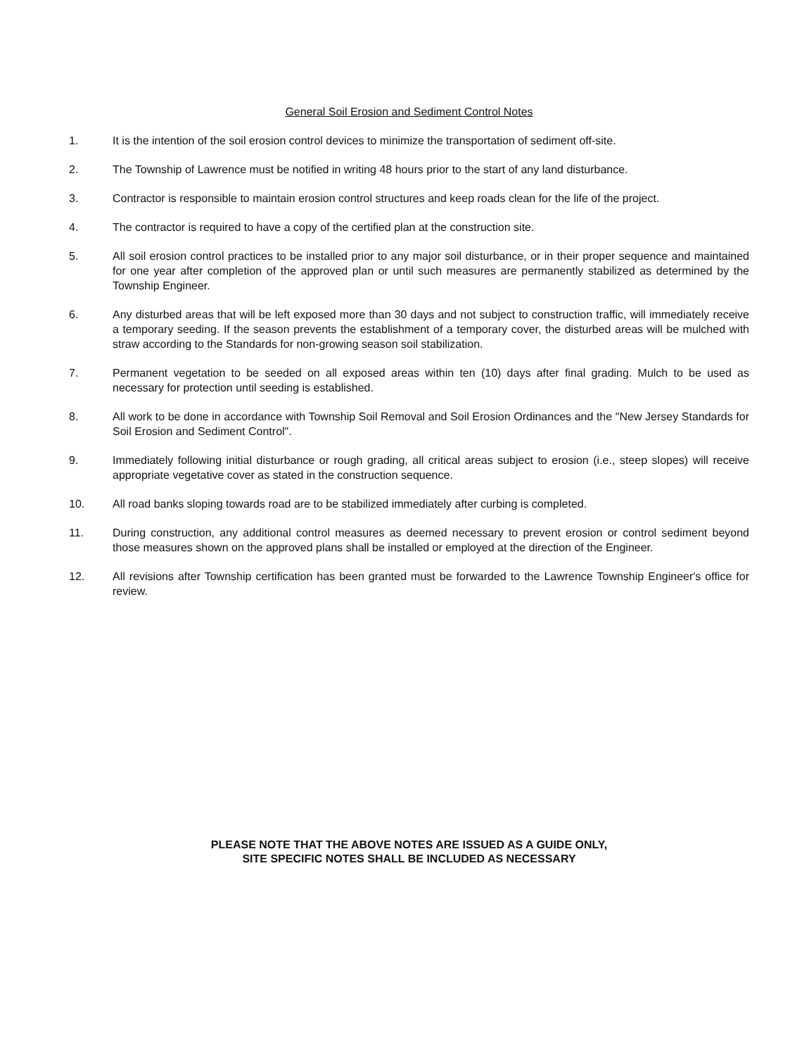General Soil Erosion and Sediment Control Notes
1. It is the intention of the soil erosion control devices to minimize the transportation of sediment off-site.
2. The Township of Lawrence must be notified in writing 48 hours prior to the start of any land disturbance.
3. Contractor is responsible to maintain erosion control structures and keep roads clean for the life of the project.
4. The contractor is required to have a copy of the certified plan at the construction site.
5. All soil erosion control practices to be installed prior to any major soil disturbance, or in their proper sequence and maintained for one year after completion of the approved plan or until such measures are permanently stabilized as determined by the Township Engineer.
6. Any disturbed areas that will be left exposed more than 30 days and not subject to construction traffic, will immediately receive a temporary seeding. If the season prevents the establishment of a temporary cover, the disturbed areas will be mulched with straw according to the Standards for non-growing season soil stabilization.
7. Permanent vegetation to be seeded on all exposed areas within ten (10) days after final grading. Mulch to be used as necessary for protection until seeding is established.
8. All work to be done in accordance with Township Soil Removal and Soil Erosion Ordinances and the "New Jersey Standards for Soil Erosion and Sediment Control".
9. Immediately following initial disturbance or rough grading, all critical areas subject to erosion (i.e., steep slopes) will receive appropriate vegetative cover as stated in the construction sequence.
10. All road banks sloping towards road are to be stabilized immediately after curbing is completed.
11. During construction, any additional control measures as deemed necessary to prevent erosion or control sediment beyond those measures shown on the approved plans shall be installed or employed at the direction of the Engineer.
12. All revisions after Township certification has been granted must be forwarded to the Lawrence Township Engineer's office for review.
PLEASE NOTE THAT THE ABOVE NOTES ARE ISSUED AS A GUIDE ONLY,
SITE SPECIFIC NOTES SHALL BE INCLUDED AS NECESSARY